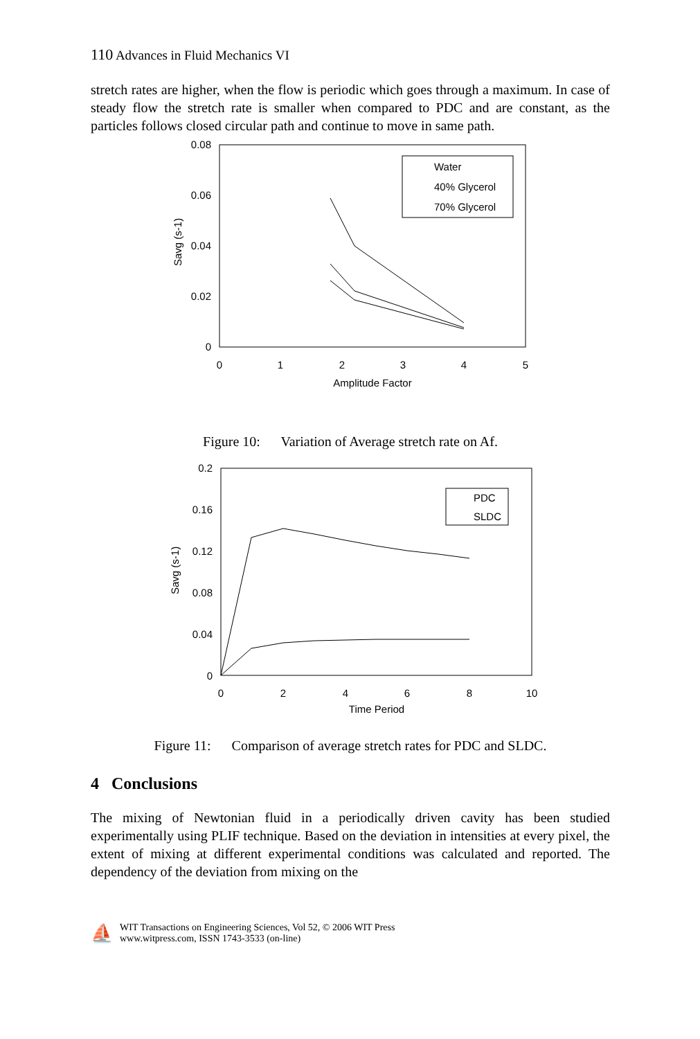110 Advances in Fluid Mechanics VI
stretch rates are higher, when the flow is periodic which goes through a maximum. In case of steady flow the stretch rate is smaller when compared to PDC and are constant, as the particles follows closed circular path and continue to move in same path.
0.08
0.06
0.04
0.02
0
0
1
2
3
4
5
Amplitude Factor
Savg (s-1)
Water
40% Glycerol
70% Glycerol
Figure 10: Variation of Average stretch rate on Af.
0.2
0.16
0.12
0.08
0.04
0
0
2
4
6
8
10
Time Period
Savg (s-1)
PDC
SLDC
Figure 11: Comparison of average stretch rates for PDC and SLDC.
4 Conclusions
The mixing of Newtonian fluid in a periodically driven cavity has been studied experimentally using PLIF technique. Based on the deviation in intensities at every pixel, the extent of mixing at different experimental conditions was calculated and reported. The dependency of the deviation from mixing on the
⛵
WIT Transactions on Engineering Sciences, Vol 52, © 2006 WIT Press
www.witpress.com, ISSN 1743-3533 (on-line)